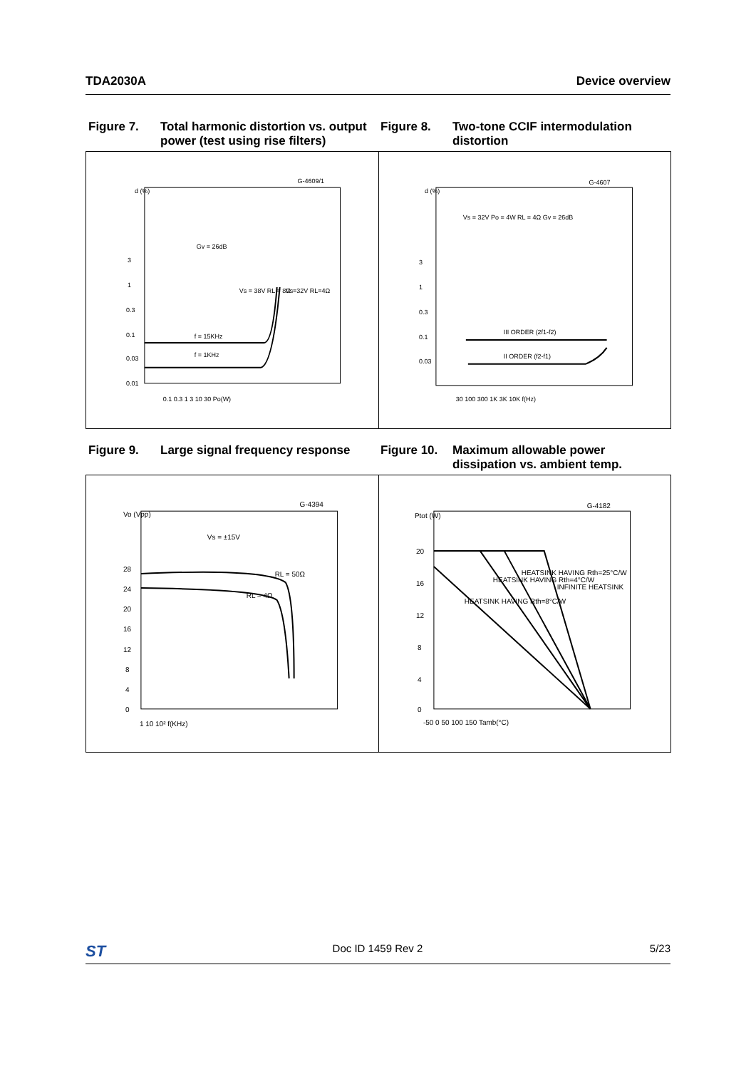TDA2030A Device overview
Figure 7. Total harmonic distortion vs. output power (test using rise filters)
Figure 8. Two-tone CCIF intermodulation distortion
d (%)
3
1
0.3
0.1
0.03
0.01
Gv = 26dB
Vs = 38V RL = 8Ω
Vs=32V RL=4Ω
f = 15KHz
f = 1KHz
G-4609/1
0.1 0.3 1 3 10 30 Po(W)
d (%)
3
1
0.3
0.1
0.03
Vs = 32V Po = 4W RL = 4Ω Gv = 26dB
III ORDER (2f1-f2)
II ORDER (f2-f1)
G-4607
30 100 300 1K 3K 10K f(Hz)
Figure 9. Large signal frequency response
Figure 10. Maximum allowable power dissipation vs. ambient temp.
Vo (Vpp)
Vs = ±15V
RL = 50Ω
RL = 4Ω
28
24
20
16
12
8
4
0
G-4394
1 10 10² f(KHz)
Ptot (W)
20
16
12
8
4
0
G-4182
-50 0 50 100 150 Tamb(°C)
HEATSINK HAVING Rth=8°C/W
HEATSINK HAVING Rth=4°C/W
HEATSINK HAVING Rth=25°C/W
INFINITE HEATSINK
ST Doc ID 1459 Rev 2 5/23